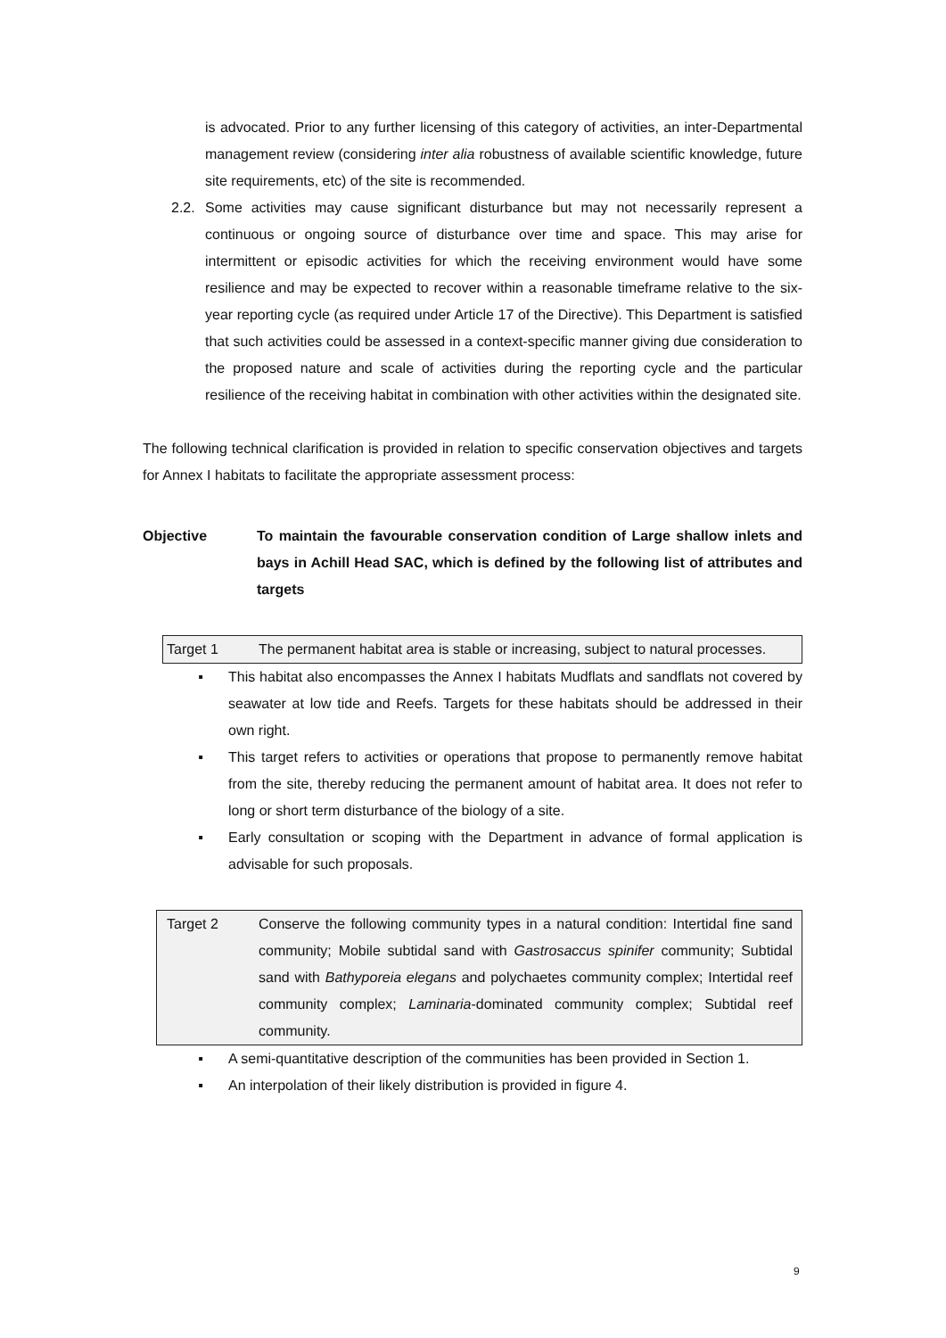is advocated. Prior to any further licensing of this category of activities, an inter-Departmental management review (considering inter alia robustness of available scientific knowledge, future site requirements, etc) of the site is recommended.
2.2.
Some activities may cause significant disturbance but may not necessarily represent a continuous or ongoing source of disturbance over time and space. This may arise for intermittent or episodic activities for which the receiving environment would have some resilience and may be expected to recover within a reasonable timeframe relative to the six-year reporting cycle (as required under Article 17 of the Directive). This Department is satisfied that such activities could be assessed in a context-specific manner giving due consideration to the proposed nature and scale of activities during the reporting cycle and the particular resilience of the receiving habitat in combination with other activities within the designated site.
The following technical clarification is provided in relation to specific conservation objectives and targets for Annex I habitats to facilitate the appropriate assessment process:
Objective To maintain the favourable conservation condition of Large shallow inlets and bays in Achill Head SAC, which is defined by the following list of attributes and targets
Target 1 The permanent habitat area is stable or increasing, subject to natural processes.
▪ This habitat also encompasses the Annex I habitats Mudflats and sandflats not covered by seawater at low tide and Reefs. Targets for these habitats should be addressed in their own right.
▪ This target refers to activities or operations that propose to permanently remove habitat from the site, thereby reducing the permanent amount of habitat area. It does not refer to long or short term disturbance of the biology of a site.
▪ Early consultation or scoping with the Department in advance of formal application is advisable for such proposals.
Target 2 Conserve the following community types in a natural condition: Intertidal fine sand community; Mobile subtidal sand with Gastrosaccus spinifer community; Subtidal sand with Bathyporeia elegans and polychaetes community complex; Intertidal reef community complex; Laminaria-dominated community complex; Subtidal reef community.
▪ A semi-quantitative description of the communities has been provided in Section 1.
▪ An interpolation of their likely distribution is provided in figure 4.
9